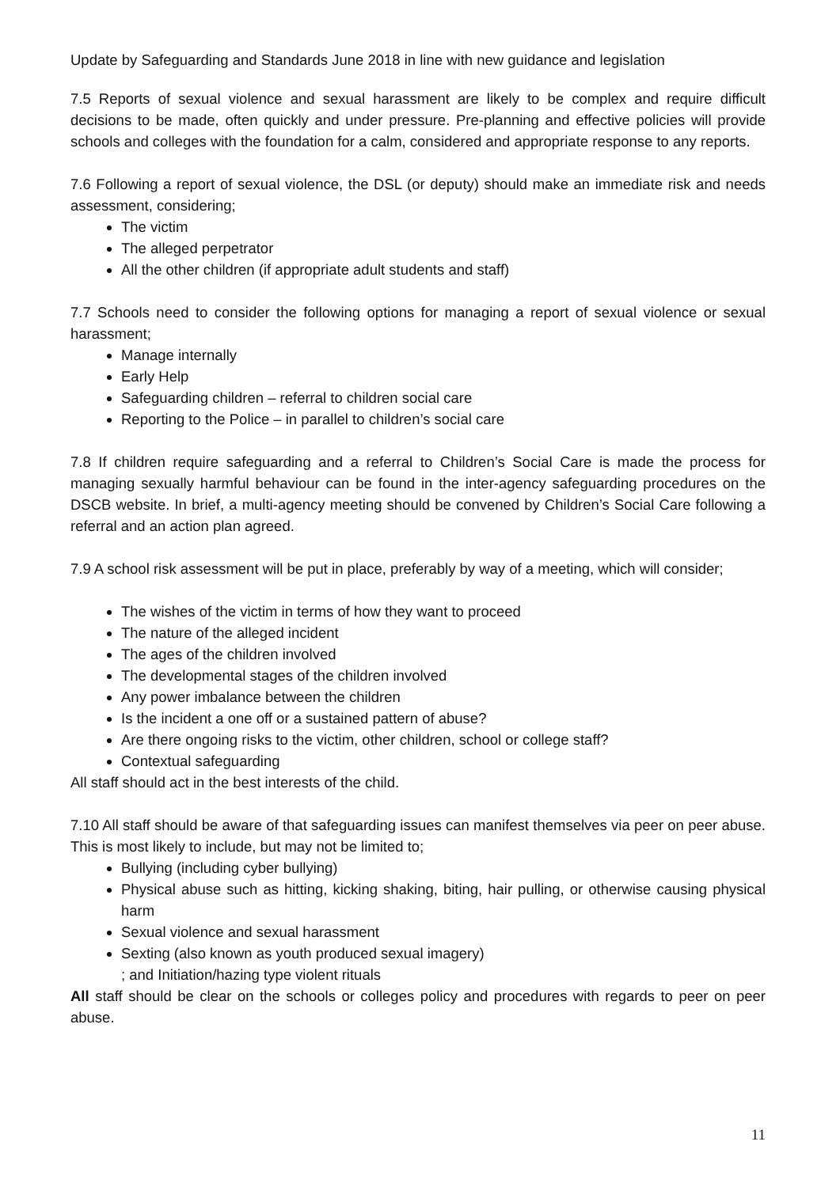Update by Safeguarding and Standards June 2018 in line with new guidance and legislation
7.5 Reports of sexual violence and sexual harassment are likely to be complex and require difficult decisions to be made, often quickly and under pressure. Pre-planning and effective policies will provide schools and colleges with the foundation for a calm, considered and appropriate response to any reports.
7.6 Following a report of sexual violence, the DSL (or deputy) should make an immediate risk and needs assessment, considering;
The victim
The alleged perpetrator
All the other children (if appropriate adult students and staff)
7.7 Schools need to consider the following options for managing a report of sexual violence or sexual harassment;
Manage internally
Early Help
Safeguarding children – referral to children social care
Reporting to the Police – in parallel to children’s social care
7.8 If children require safeguarding and a referral to Children’s Social Care is made the process for managing sexually harmful behaviour can be found in the inter-agency safeguarding procedures on the DSCB website. In brief, a multi-agency meeting should be convened by Children’s Social Care following a referral and an action plan agreed.
7.9 A school risk assessment will be put in place, preferably by way of a meeting, which will consider;
The wishes of the victim in terms of how they want to proceed
The nature of the alleged incident
The ages of the children involved
The developmental stages of the children involved
Any power imbalance between the children
Is the incident a one off or a sustained pattern of abuse?
Are there ongoing risks to the victim, other children, school or college staff?
Contextual safeguarding
All staff should act in the best interests of the child.
7.10 All staff should be aware of that safeguarding issues can manifest themselves via peer on peer abuse. This is most likely to include, but may not be limited to;
Bullying (including cyber bullying)
Physical abuse such as hitting, kicking shaking, biting, hair pulling, or otherwise causing physical harm
Sexual violence and sexual harassment
Sexting (also known as youth produced sexual imagery)
; and Initiation/hazing type violent rituals
All staff should be clear on the schools or colleges policy and procedures with regards to peer on peer abuse.
11